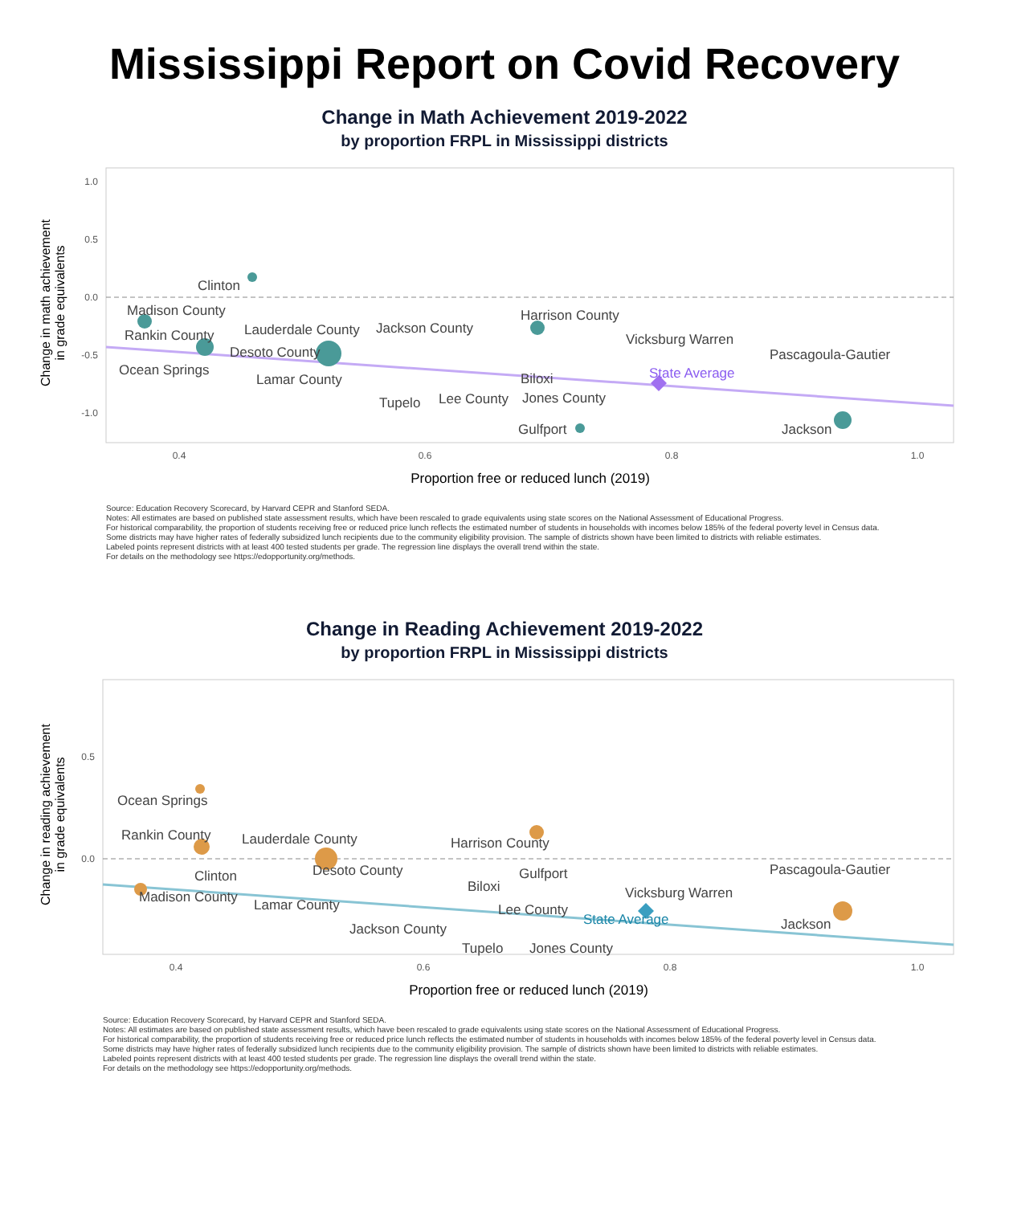Mississippi Report on Covid Recovery
Change in Math Achievement 2019-2022
by proportion FRPL in Mississippi districts
1.0
0.5
0.0
-0.5
-1.0
0.4
0.6
0.8
1.0
Proportion free or reduced lunch (2019)
Change in math achievement
in grade equivalents
Clinton
Madison County
Rankin County
Lauderdale County
Jackson County
Desoto County
Harrison County
Vicksburg Warren
Pascagoula-Gautier
Ocean Springs
Lamar County
Biloxi
Tupelo
Lee County
Jones County
Gulfport
Jackson
State Average
Source: Education Recovery Scorecard, by Harvard CEPR and Stanford SEDA.
Notes: All estimates are based on published state assessment results, which have been rescaled to grade equivalents using state scores on the National Assessment of Educational Progress.
For historical comparability, the proportion of students receiving free or reduced price lunch reflects the estimated number of students in households with incomes below 185% of the federal poverty level in Census data.
Some districts may have higher rates of federally subsidized lunch recipients due to the community eligibility provision. The sample of districts shown have been limited to districts with reliable estimates.
Labeled points represent districts with at least 400 tested students per grade. The regression line displays the overall trend within the state.
For details on the methodology see https://edopportunity.org/methods.
Change in Reading Achievement 2019-2022
by proportion FRPL in Mississippi districts
0.5
0.0
0.4
0.6
0.8
1.0
Proportion free or reduced lunch (2019)
Change in reading achievement
in grade equivalents
Ocean Springs
Rankin County
Lauderdale County
Harrison County
Clinton
Desoto County
Pascagoula-Gautier
Biloxi
Gulfport
Madison County
Lamar County
Vicksburg Warren
Lee County
Jackson County
Jackson
Tupelo
Jones County
State Average
Source: Education Recovery Scorecard, by Harvard CEPR and Stanford SEDA.
Notes: All estimates are based on published state assessment results, which have been rescaled to grade equivalents using state scores on the National Assessment of Educational Progress.
For historical comparability, the proportion of students receiving free or reduced price lunch reflects the estimated number of students in households with incomes below 185% of the federal poverty level in Census data.
Some districts may have higher rates of federally subsidized lunch recipients due to the community eligibility provision. The sample of districts shown have been limited to districts with reliable estimates.
Labeled points represent districts with at least 400 tested students per grade. The regression line displays the overall trend within the state.
For details on the methodology see https://edopportunity.org/methods.